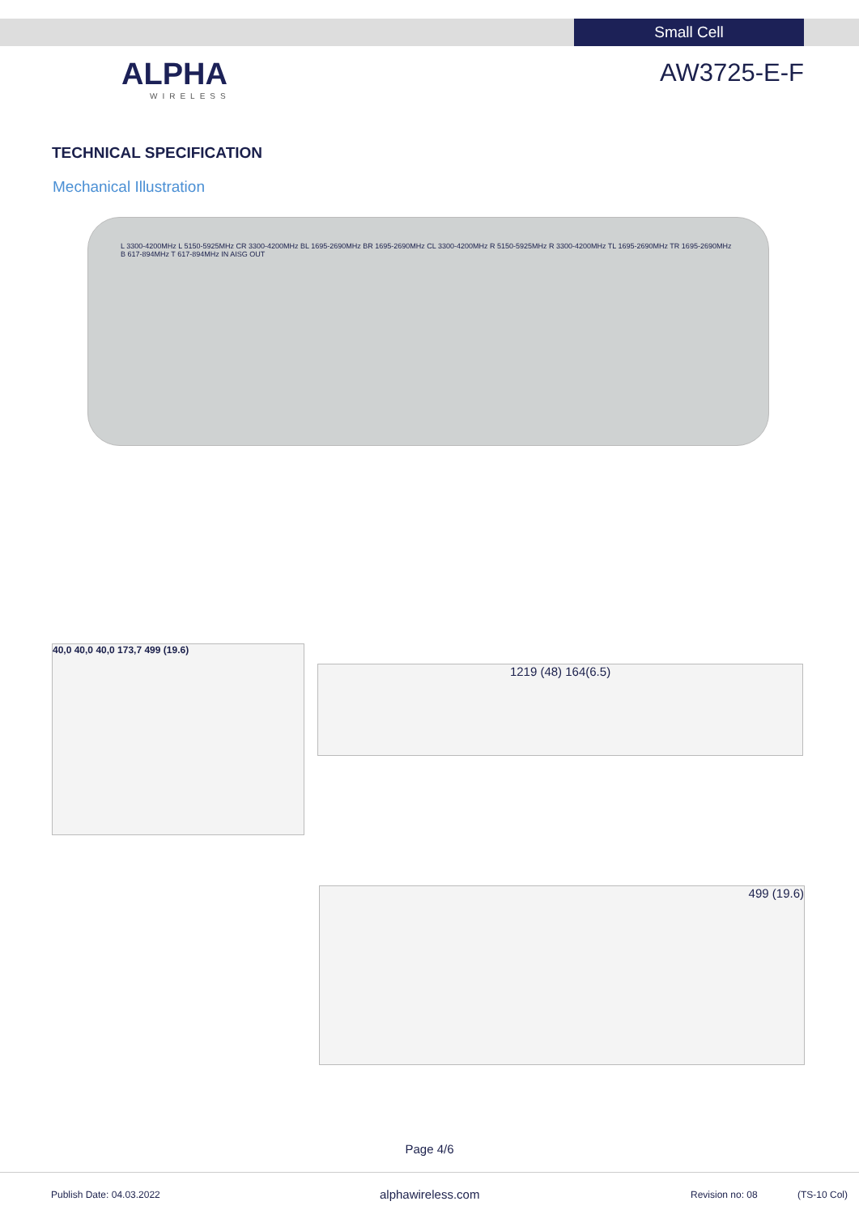Small Cell
ALPHA
WIRELESS
AW3725-E-F
TECHNICAL SPECIFICATION
Mechanical Illustration
L 3300-4200MHz L 5150-5925MHz CR 3300-4200MHz BL 1695-2690MHz BR 1695-2690MHz CL 3300-4200MHz R 5150-5925MHz R 3300-4200MHz TL 1695-2690MHz TR 1695-2690MHz B 617-894MHz T 617-894MHz IN AISG OUT
40,0 40,0 40,0 173,7 499 (19.6)
1219 (48) 164(6.5)
499 (19.6)
Page 4/6
Publish Date: 04.03.2022 alphawireless.com Revision no: 08 (TS-10 Col)